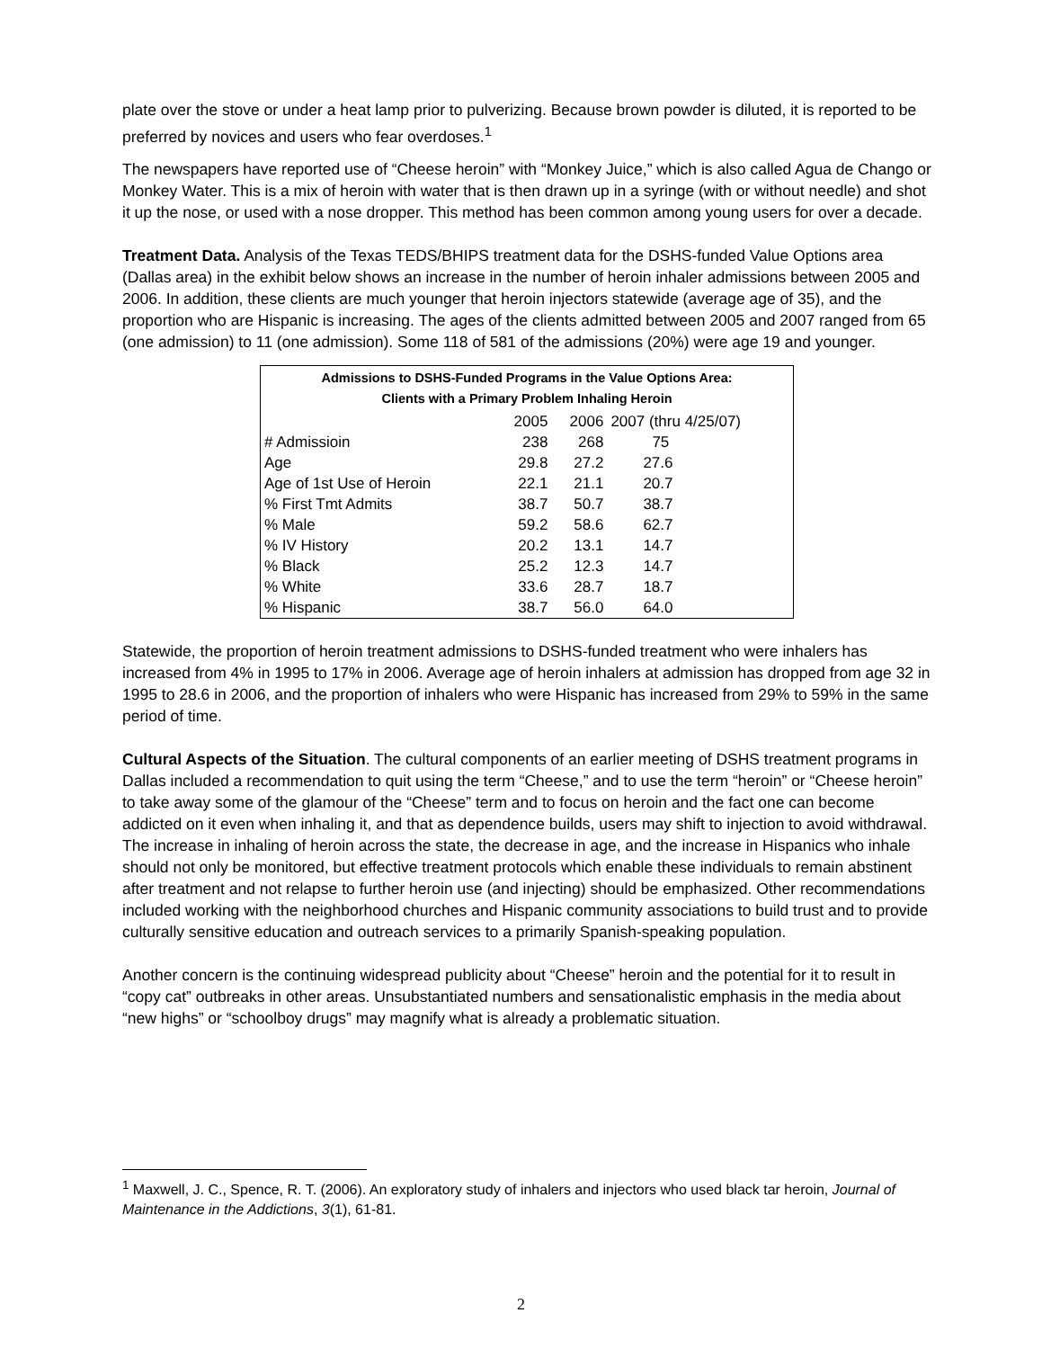plate over the stove or under a heat lamp prior to pulverizing. Because brown powder is diluted, it is reported to be preferred by novices and users who fear overdoses.<sup>1</sup>
The newspapers have reported use of “Cheese heroin” with “Monkey Juice,” which is also called Agua de Chango or Monkey Water. This is a mix of heroin with water that is then drawn up in a syringe (with or without needle) and shot it up the nose, or used with a nose dropper. This method has been common among young users for over a decade.
Treatment Data. Analysis of the Texas TEDS/BHIPS treatment data for the DSHS-funded Value Options area (Dallas area) in the exhibit below shows an increase in the number of heroin inhaler admissions between 2005 and 2006. In addition, these clients are much younger that heroin injectors statewide (average age of 35), and the proportion who are Hispanic is increasing. The ages of the clients admitted between 2005 and 2007 ranged from 65 (one admission) to 11 (one admission). Some 118 of 581 of the admissions (20%) were age 19 and younger.
| Admissions to DSHS-Funded Programs in the Value Options Area: Clients with a Primary Problem Inhaling Heroin | | | |
| --- | --- | --- | --- |
| | 2005 | 2006 | 2007 (thru 4/25/07) |
| # Admissioin | 238 | 268 | 75 |
| Age | 29.8 | 27.2 | 27.6 |
| Age of 1st Use of Heroin | 22.1 | 21.1 | 20.7 |
| % First Tmt Admits | 38.7 | 50.7 | 38.7 |
| % Male | 59.2 | 58.6 | 62.7 |
| % IV History | 20.2 | 13.1 | 14.7 |
| % Black | 25.2 | 12.3 | 14.7 |
| % White | 33.6 | 28.7 | 18.7 |
| % Hispanic | 38.7 | 56.0 | 64.0 |
Statewide, the proportion of heroin treatment admissions to DSHS-funded treatment who were inhalers has increased from 4% in 1995 to 17% in 2006. Average age of heroin inhalers at admission has dropped from age 32 in 1995 to 28.6 in 2006, and the proportion of inhalers who were Hispanic has increased from 29% to 59% in the same period of time.
Cultural Aspects of the Situation. The cultural components of an earlier meeting of DSHS treatment programs in Dallas included a recommendation to quit using the term “Cheese,” and to use the term “heroin” or “Cheese heroin” to take away some of the glamour of the “Cheese” term and to focus on heroin and the fact one can become addicted on it even when inhaling it, and that as dependence builds, users may shift to injection to avoid withdrawal. The increase in inhaling of heroin across the state, the decrease in age, and the increase in Hispanics who inhale should not only be monitored, but effective treatment protocols which enable these individuals to remain abstinent after treatment and not relapse to further heroin use (and injecting) should be emphasized. Other recommendations included working with the neighborhood churches and Hispanic community associations to build trust and to provide culturally sensitive education and outreach services to a primarily Spanish-speaking population.
Another concern is the continuing widespread publicity about “Cheese” heroin and the potential for it to result in “copy cat” outbreaks in other areas. Unsubstantiated numbers and sensationalistic emphasis in the media about “new highs” or “schoolboy drugs” may magnify what is already a problematic situation.
<sup>1</sup> Maxwell, J. C., Spence, R. T. (2006). An exploratory study of inhalers and injectors who used black tar heroin, Journal of Maintenance in the Addictions, 3(1), 61-81.
2